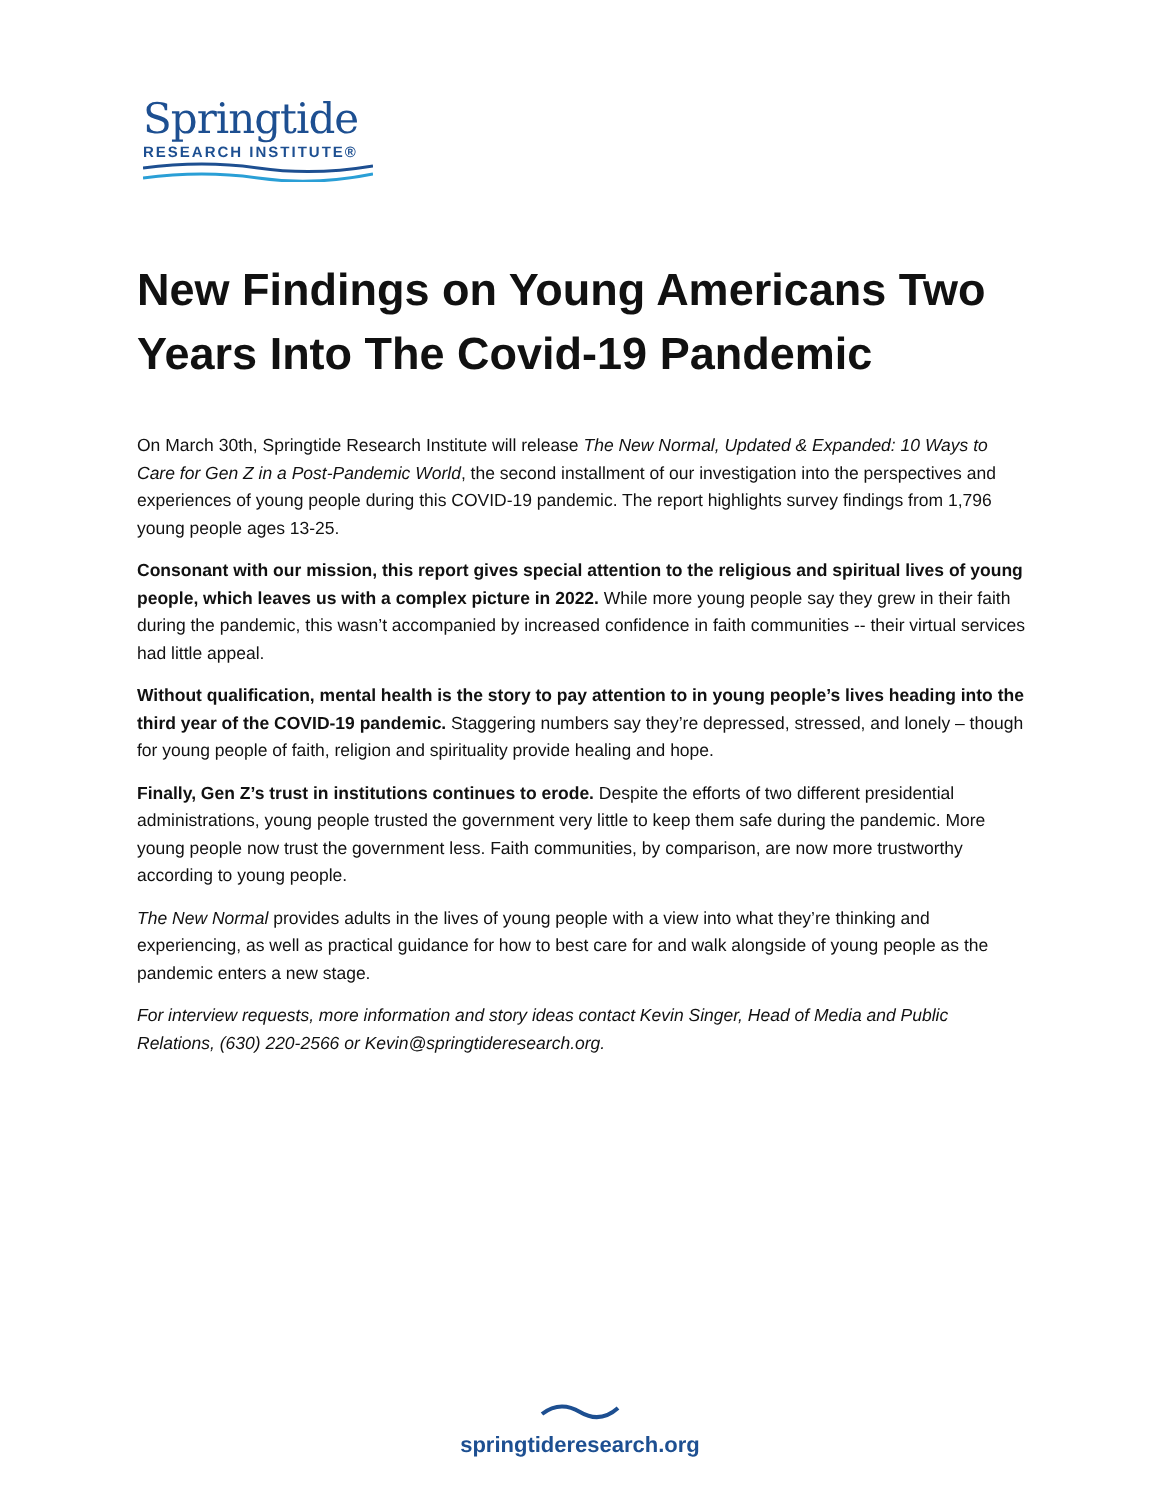Springtide
RESEARCH INSTITUTE®
New Findings on Young Americans Two Years Into The Covid-19 Pandemic
On March 30th, Springtide Research Institute will release The New Normal, Updated & Expanded: 10 Ways to Care for Gen Z in a Post-Pandemic World, the second installment of our investigation into the perspectives and experiences of young people during this COVID-19 pandemic. The report highlights survey findings from 1,796 young people ages 13-25.
Consonant with our mission, this report gives special attention to the religious and spiritual lives of young people, which leaves us with a complex picture in 2022. While more young people say they grew in their faith during the pandemic, this wasn’t accompanied by increased confidence in faith communities -- their virtual services had little appeal.
Without qualification, mental health is the story to pay attention to in young people’s lives heading into the third year of the COVID-19 pandemic. Staggering numbers say they’re depressed, stressed, and lonely – though for young people of faith, religion and spirituality provide healing and hope.
Finally, Gen Z’s trust in institutions continues to erode. Despite the efforts of two different presidential administrations, young people trusted the government very little to keep them safe during the pandemic. More young people now trust the government less. Faith communities, by comparison, are now more trustworthy according to young people.
The New Normal provides adults in the lives of young people with a view into what they’re thinking and experiencing, as well as practical guidance for how to best care for and walk alongside of young people as the pandemic enters a new stage.
For interview requests, more information and story ideas contact Kevin Singer, Head of Media and Public Relations, (630) 220-2566 or Kevin@springtideresearch.org.
springtideresearch.org